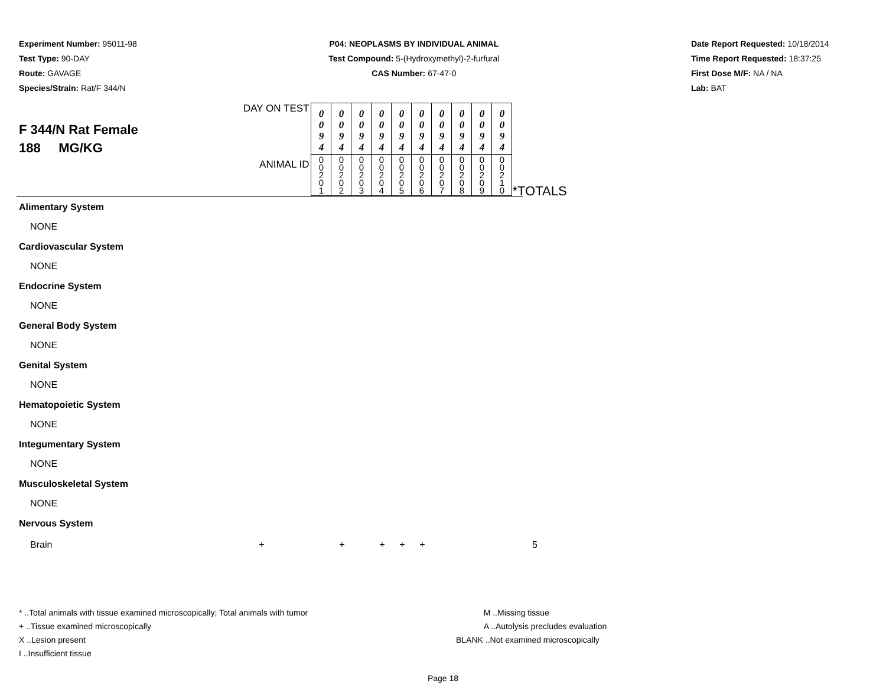Experiment Number: 95011-98
Test Type: 90-DAY
Route: GAVAGE
Species/Strain: Rat/F 344/N
P04: NEOPLASMS BY INDIVIDUAL ANIMAL
Test Compound: 5-(Hydroxymethyl)-2-furfural
CAS Number: 67-47-0
Date Report Requested: 10/18/2014
Time Report Requested: 18:37:25
First Dose M/F: NA / NA
Lab: BAT
F 344/N Rat Female
188 MG/KG
| DAY ON TEST | 0 0 9 4 | 0 0 9 4 | 0 0 9 4 | 0 0 9 4 | 0 0 9 4 | 0 0 9 4 | 0 0 9 4 | 0 0 9 4 | 0 0 9 4 | 0 0 9 4 | *TOTALS |
| ANIMAL ID | 0 0 2 0 1 | 0 0 2 0 2 | 0 0 2 0 3 | 0 0 2 0 4 | 0 0 2 0 5 | 0 0 2 0 6 | 0 0 2 0 7 | 0 0 2 0 8 | 0 0 2 0 9 | 0 0 2 1 0 | |
Alimentary System
NONE
Cardiovascular System
NONE
Endocrine System
NONE
General Body System
NONE
Genital System
NONE
Hematopoietic System
NONE
Integumentary System
NONE
Musculoskeletal System
NONE
Nervous System
Brain + + + + + 5
* ..Total animals with tissue examined microscopically; Total animals with tumor
+ ..Tissue examined microscopically
X ..Lesion present
I ..Insufficient tissue
M ..Missing tissue
A ..Autolysis precludes evaluation
BLANK ..Not examined microscopically
Page 18